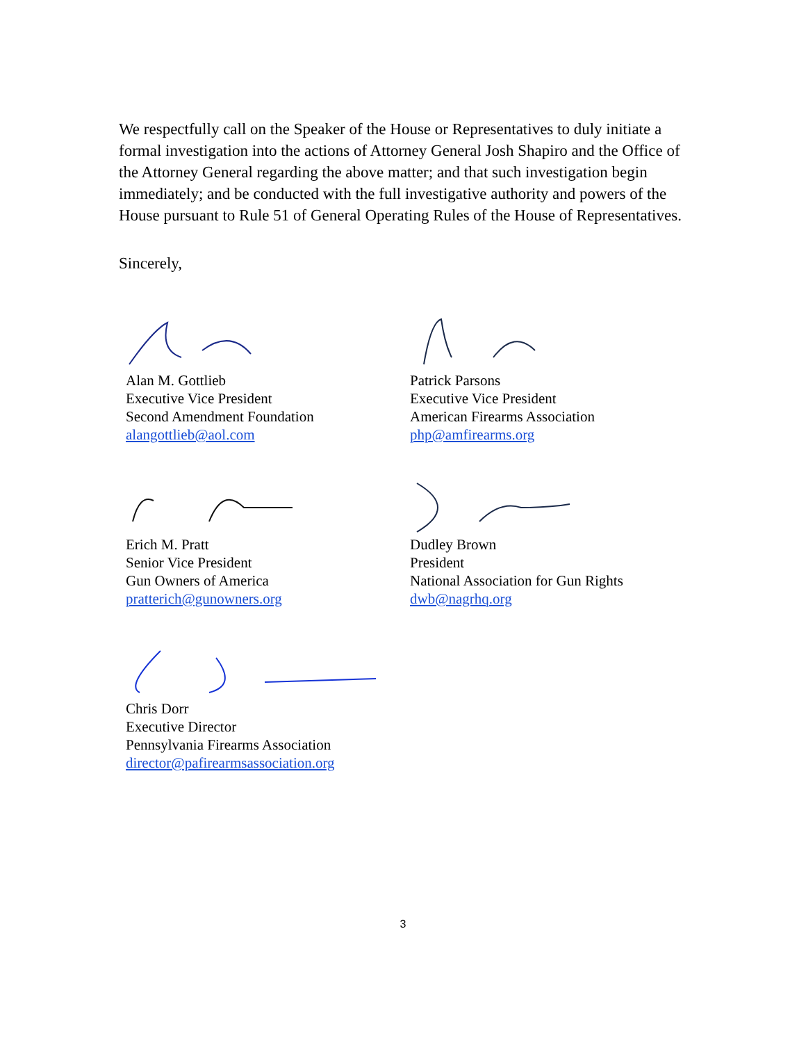We respectfully call on the Speaker of the House or Representatives to duly initiate a formal investigation into the actions of Attorney General Josh Shapiro and the Office of the Attorney General regarding the above matter; and that such investigation begin immediately; and be conducted with the full investigative authority and powers of the House pursuant to Rule 51 of General Operating Rules of the House of Representatives.
Sincerely,
Alan M. Gottlieb
Executive Vice President
Second Amendment Foundation
alangottlieb@aol.com
Patrick Parsons
Executive Vice President
American Firearms Association
php@amfirearms.org
Erich M. Pratt
Senior Vice President
Gun Owners of America
pratterich@gunowners.org
Dudley Brown
President
National Association for Gun Rights
dwb@nagrhq.org
Chris Dorr
Executive Director
Pennsylvania Firearms Association
director@pafirearmsassociation.org
3